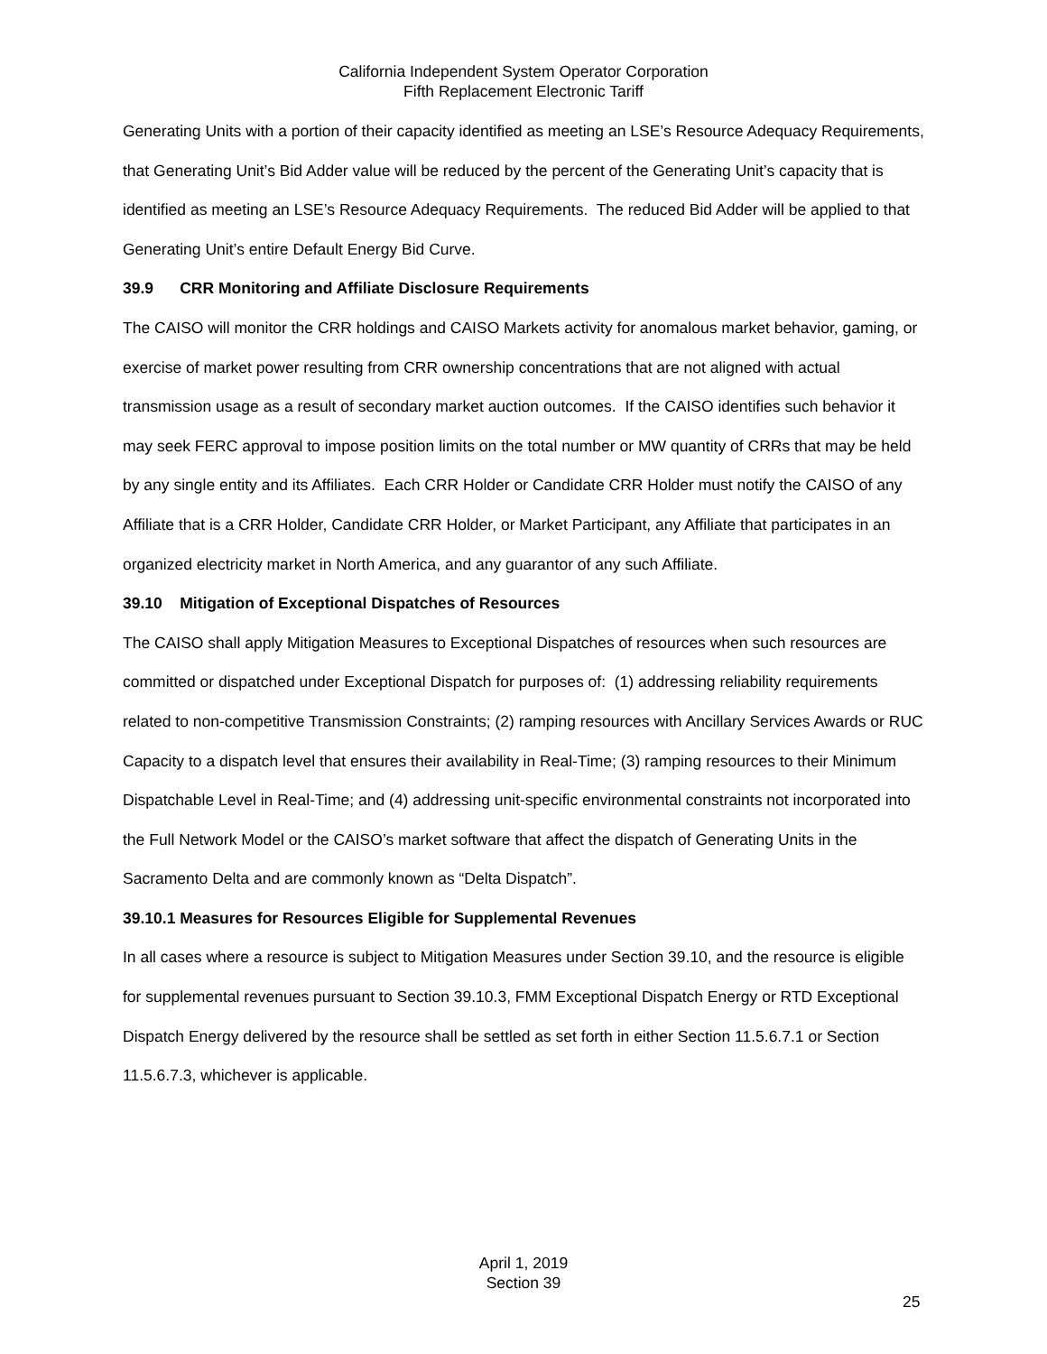California Independent System Operator Corporation
Fifth Replacement Electronic Tariff
Generating Units with a portion of their capacity identified as meeting an LSE’s Resource Adequacy Requirements, that Generating Unit’s Bid Adder value will be reduced by the percent of the Generating Unit’s capacity that is identified as meeting an LSE’s Resource Adequacy Requirements. The reduced Bid Adder will be applied to that Generating Unit’s entire Default Energy Bid Curve.
39.9 CRR Monitoring and Affiliate Disclosure Requirements
The CAISO will monitor the CRR holdings and CAISO Markets activity for anomalous market behavior, gaming, or exercise of market power resulting from CRR ownership concentrations that are not aligned with actual transmission usage as a result of secondary market auction outcomes. If the CAISO identifies such behavior it may seek FERC approval to impose position limits on the total number or MW quantity of CRRs that may be held by any single entity and its Affiliates. Each CRR Holder or Candidate CRR Holder must notify the CAISO of any Affiliate that is a CRR Holder, Candidate CRR Holder, or Market Participant, any Affiliate that participates in an organized electricity market in North America, and any guarantor of any such Affiliate.
39.10 Mitigation of Exceptional Dispatches of Resources
The CAISO shall apply Mitigation Measures to Exceptional Dispatches of resources when such resources are committed or dispatched under Exceptional Dispatch for purposes of: (1) addressing reliability requirements related to non-competitive Transmission Constraints; (2) ramping resources with Ancillary Services Awards or RUC Capacity to a dispatch level that ensures their availability in Real-Time; (3) ramping resources to their Minimum Dispatchable Level in Real-Time; and (4) addressing unit-specific environmental constraints not incorporated into the Full Network Model or the CAISO’s market software that affect the dispatch of Generating Units in the Sacramento Delta and are commonly known as “Delta Dispatch”.
39.10.1 Measures for Resources Eligible for Supplemental Revenues
In all cases where a resource is subject to Mitigation Measures under Section 39.10, and the resource is eligible for supplemental revenues pursuant to Section 39.10.3, FMM Exceptional Dispatch Energy or RTD Exceptional Dispatch Energy delivered by the resource shall be settled as set forth in either Section 11.5.6.7.1 or Section 11.5.6.7.3, whichever is applicable.
April 1, 2019
Section 39
25